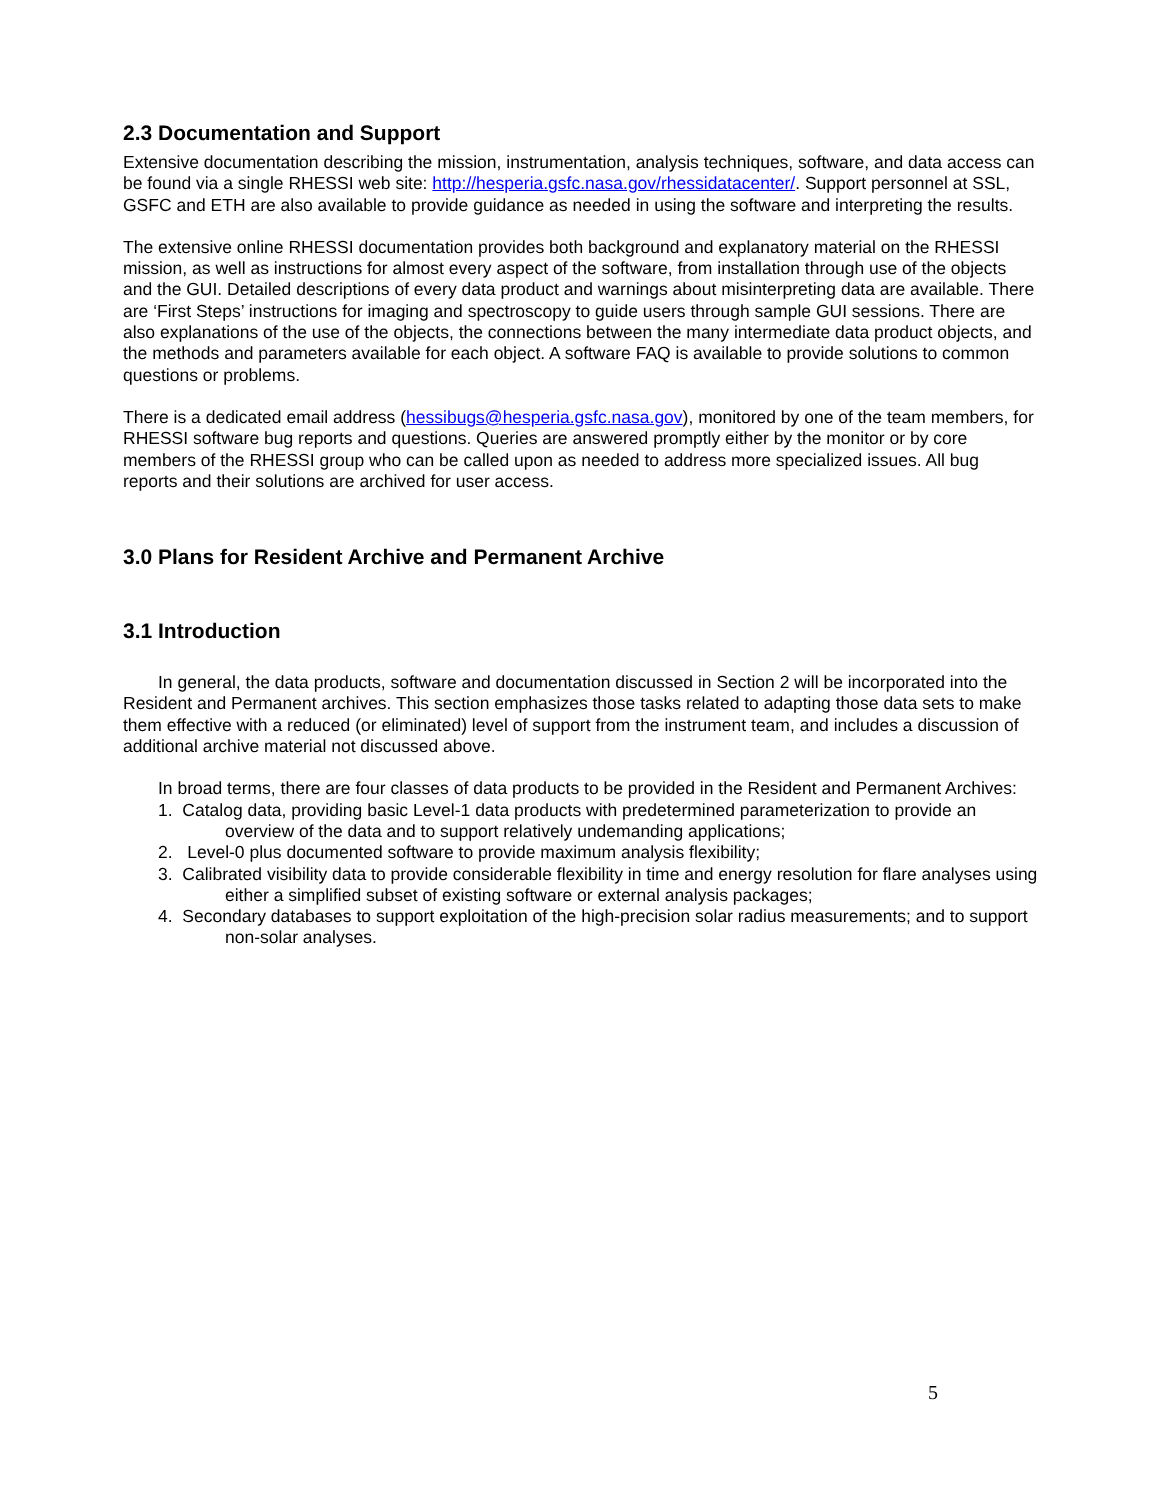2.3 Documentation and Support
Extensive documentation describing the mission, instrumentation, analysis techniques, software, and data access can be found via a single RHESSI web site: http://hesperia.gsfc.nasa.gov/rhessidatacenter/. Support personnel at SSL, GSFC and ETH are also available to provide guidance as needed in using the software and interpreting the results.
The extensive online RHESSI documentation provides both background and explanatory material on the RHESSI mission, as well as instructions for almost every aspect of the software, from installation through use of the objects and the GUI. Detailed descriptions of every data product and warnings about misinterpreting data are available. There are ‘First Steps’ instructions for imaging and spectroscopy to guide users through sample GUI sessions. There are also explanations of the use of the objects, the connections between the many intermediate data product objects, and the methods and parameters available for each object. A software FAQ is available to provide solutions to common questions or problems.
There is a dedicated email address (hessibugs@hesperia.gsfc.nasa.gov), monitored by one of the team members, for RHESSI software bug reports and questions. Queries are answered promptly either by the monitor or by core members of the RHESSI group who can be called upon as needed to address more specialized issues. All bug reports and their solutions are archived for user access.
3.0 Plans for Resident Archive and Permanent Archive
3.1 Introduction
In general, the data products, software and documentation discussed in Section 2 will be incorporated into the Resident and Permanent archives. This section emphasizes those tasks related to adapting those data sets to make them effective with a reduced (or eliminated) level of support from the instrument team, and includes a discussion of additional archive material not discussed above.
In broad terms, there are four classes of data products to be provided in the Resident and Permanent Archives:
1. Catalog data, providing basic Level-1 data products with predetermined parameterization to provide an overview of the data and to support relatively undemanding applications;
2. Level-0 plus documented software to provide maximum analysis flexibility;
3. Calibrated visibility data to provide considerable flexibility in time and energy resolution for flare analyses using either a simplified subset of existing software or external analysis packages;
4. Secondary databases to support exploitation of the high-precision solar radius measurements; and to support non-solar analyses.
5